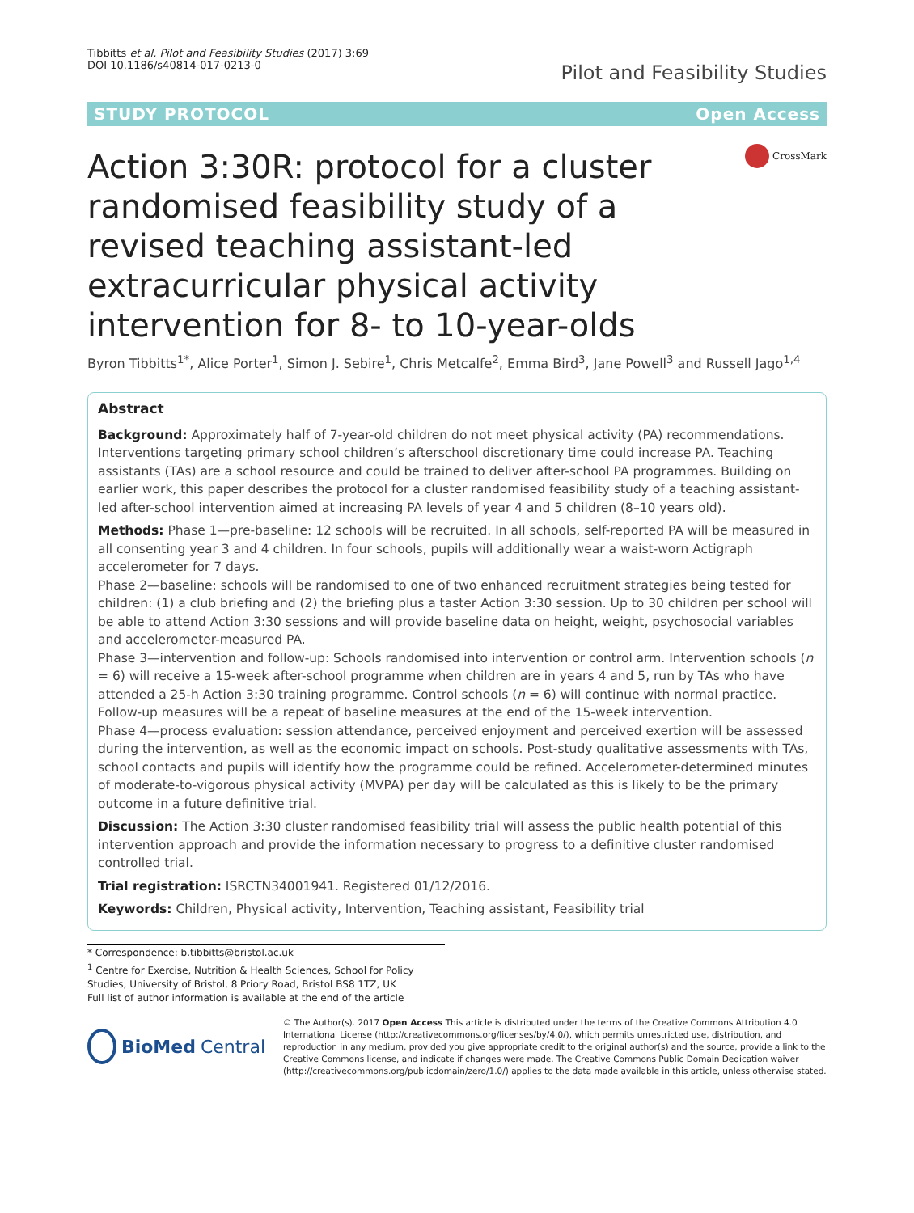Tibbitts et al. Pilot and Feasibility Studies (2017) 3:69
DOI 10.1186/s40814-017-0213-0
Pilot and Feasibility Studies
STUDY PROTOCOL Open Access
Action 3:30R: protocol for a cluster randomised feasibility study of a revised teaching assistant-led extracurricular physical activity intervention for 8- to 10-year-olds
CrossMark
Byron Tibbitts<sup>1*</sup>, Alice Porter<sup>1</sup>, Simon J. Sebire<sup>1</sup>, Chris Metcalfe<sup>2</sup>, Emma Bird<sup>3</sup>, Jane Powell<sup>3</sup> and Russell Jago<sup>1,4</sup>
Abstract
Background: Approximately half of 7-year-old children do not meet physical activity (PA) recommendations. Interventions targeting primary school children’s afterschool discretionary time could increase PA. Teaching assistants (TAs) are a school resource and could be trained to deliver after-school PA programmes. Building on earlier work, this paper describes the protocol for a cluster randomised feasibility study of a teaching assistant-led after-school intervention aimed at increasing PA levels of year 4 and 5 children (8–10 years old).
Methods: Phase 1—pre-baseline: 12 schools will be recruited. In all schools, self-reported PA will be measured in all consenting year 3 and 4 children. In four schools, pupils will additionally wear a waist-worn Actigraph accelerometer for 7 days.
Phase 2—baseline: schools will be randomised to one of two enhanced recruitment strategies being tested for children: (1) a club briefing and (2) the briefing plus a taster Action 3:30 session. Up to 30 children per school will be able to attend Action 3:30 sessions and will provide baseline data on height, weight, psychosocial variables and accelerometer-measured PA.
Phase 3—intervention and follow-up: Schools randomised into intervention or control arm. Intervention schools (n = 6) will receive a 15-week after-school programme when children are in years 4 and 5, run by TAs who have attended a 25-h Action 3:30 training programme. Control schools (n = 6) will continue with normal practice. Follow-up measures will be a repeat of baseline measures at the end of the 15-week intervention.
Phase 4—process evaluation: session attendance, perceived enjoyment and perceived exertion will be assessed during the intervention, as well as the economic impact on schools. Post-study qualitative assessments with TAs, school contacts and pupils will identify how the programme could be refined. Accelerometer-determined minutes of moderate-to-vigorous physical activity (MVPA) per day will be calculated as this is likely to be the primary outcome in a future definitive trial.
Discussion: The Action 3:30 cluster randomised feasibility trial will assess the public health potential of this intervention approach and provide the information necessary to progress to a definitive cluster randomised controlled trial.
Trial registration: ISRCTN34001941. Registered 01/12/2016.
Keywords: Children, Physical activity, Intervention, Teaching assistant, Feasibility trial
* Correspondence: b.tibbitts@bristol.ac.uk
<sup>1</sup> Centre for Exercise, Nutrition & Health Sciences, School for Policy Studies, University of Bristol, 8 Priory Road, Bristol BS8 1TZ, UK
Full list of author information is available at the end of the article
BioMed Central
© The Author(s). 2017 Open Access This article is distributed under the terms of the Creative Commons Attribution 4.0 International License (http://creativecommons.org/licenses/by/4.0/), which permits unrestricted use, distribution, and reproduction in any medium, provided you give appropriate credit to the original author(s) and the source, provide a link to the Creative Commons license, and indicate if changes were made. The Creative Commons Public Domain Dedication waiver (http://creativecommons.org/publicdomain/zero/1.0/) applies to the data made available in this article, unless otherwise stated.